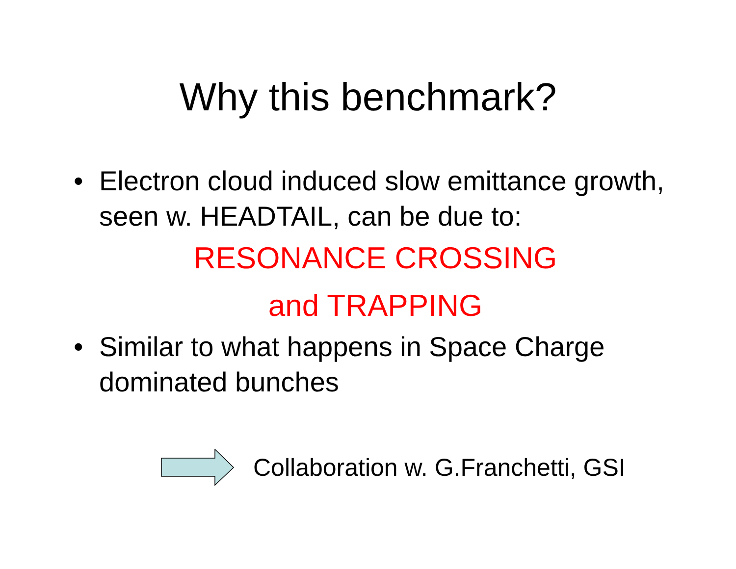Why this benchmark?
• Electron cloud induced slow emittance growth, seen w. HEADTAIL, can be due to:
RESONANCE CROSSING
and TRAPPING
• Similar to what happens in Space Charge dominated bunches
Collaboration w. G.Franchetti, GSI